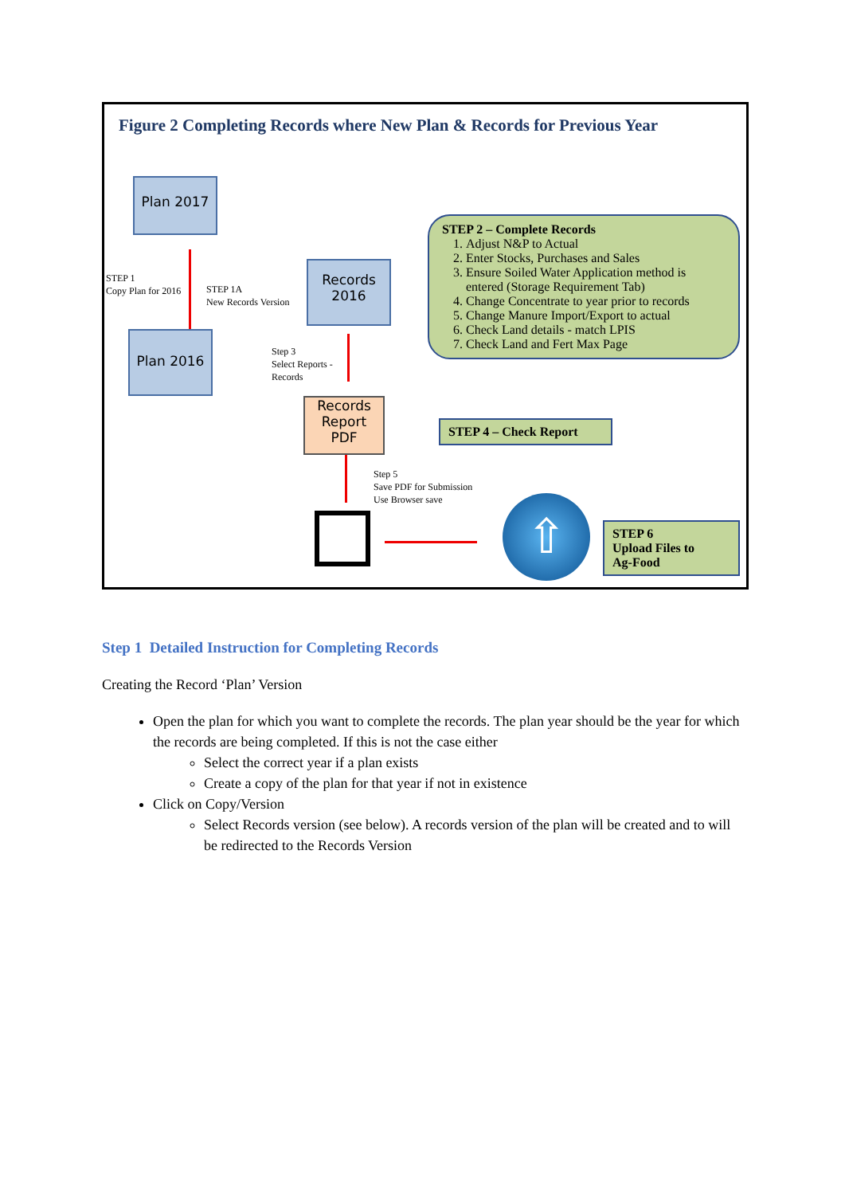Figure 2 Completing Records where New Plan & Records for Previous Year
Plan 2017
Plan 2016
Records
2016
Records
Report
PDF
STEP 1
Copy Plan for 2016
STEP 1A
New Records Version
Step 3
Select Reports -
Records
Step 5
Save PDF for Submission
Use Browser save
STEP 2 – Complete Records
1. Adjust N&P to Actual
2. Enter Stocks, Purchases and Sales
3. Ensure Soiled Water Application method is entered (Storage Requirement Tab)
4. Change Concentrate to year prior to records
5. Change Manure Import/Export to actual
6. Check Land details - match LPIS
7. Check Land and Fert Max Page
STEP 4 – Check Report
⇧
STEP 6
Upload Files to
Ag-Food
Step 1 Detailed Instruction for Completing Records
Creating the Record ‘Plan’ Version
Open the plan for which you want to complete the records. The plan year should be the year for which the records are being completed. If this is not the case either
Select the correct year if a plan exists
Create a copy of the plan for that year if not in existence
Click on Copy/Version
Select Records version (see below). A records version of the plan will be created and to will be redirected to the Records Version